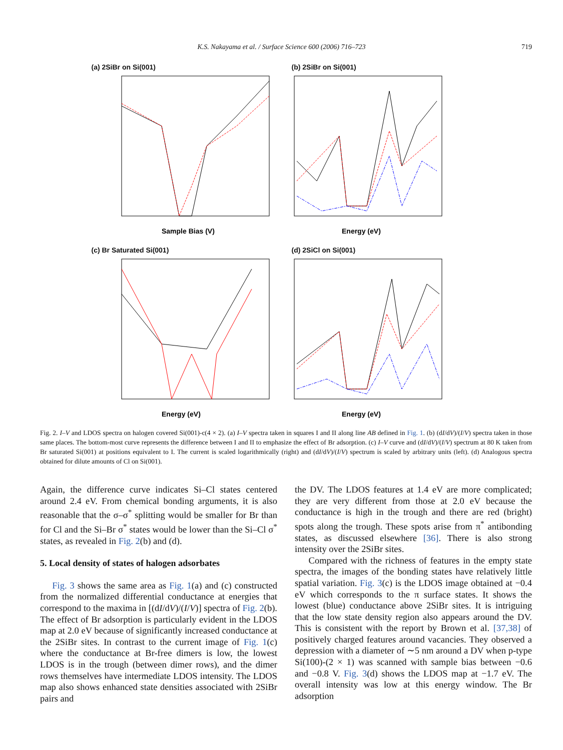K.S. Nakayama et al. / Surface Science 600 (2006) 716–723 719
(a) 2SiBr on Si(001)
Sample Bias (V)
(b) 2SiBr on Si(001)
Energy (eV)
(c) Br Saturated Si(001)
Energy (eV)
(d) 2SiCl on Si(001)
Energy (eV)
Fig. 2. I–V and LDOS spectra on halogen covered Si(001)-c(4 × 2). (a) I–V spectra taken in squares I and II along line AB defined in Fig. 1. (b) (dI/dV)/(I/V) spectra taken in those same places. The bottom-most curve represents the difference between I and II to emphasize the effect of Br adsorption. (c) I–V curve and (dI/dV)/(I/V) spectrum at 80 K taken from Br saturated Si(001) at positions equivalent to I. The current is scaled logarithmically (right) and (dI/dV)/(I/V) spectrum is scaled by arbitrary units (left). (d) Analogous spectra obtained for dilute amounts of Cl on Si(001).
Again, the difference curve indicates Si–Cl states centered around 2.4 eV. From chemical bonding arguments, it is also reasonable that the σ–σ<sup>*</sup> splitting would be smaller for Br than for Cl and the Si–Br σ<sup>*</sup> states would be lower than the Si–Cl σ<sup>*</sup> states, as revealed in Fig. 2(b) and (d).
5. Local density of states of halogen adsorbates
Fig. 3 shows the same area as Fig. 1(a) and (c) constructed from the normalized differential conductance at energies that correspond to the maxima in [(dI/dV)/(I/V)] spectra of Fig. 2(b). The effect of Br adsorption is particularly evident in the LDOS map at 2.0 eV because of significantly increased conductance at the 2SiBr sites. In contrast to the current image of Fig. 1(c) where the conductance at Br-free dimers is low, the lowest LDOS is in the trough (between dimer rows), and the dimer rows themselves have intermediate LDOS intensity. The LDOS map also shows enhanced state densities associated with 2SiBr pairs and
the DV. The LDOS features at 1.4 eV are more complicated; they are very different from those at 2.0 eV because the conductance is high in the trough and there are red (bright) spots along the trough. These spots arise from π<sup>*</sup> antibonding states, as discussed elsewhere [36]. There is also strong intensity over the 2SiBr sites.
Compared with the richness of features in the empty state spectra, the images of the bonding states have relatively little spatial variation. Fig. 3(c) is the LDOS image obtained at −0.4 eV which corresponds to the π surface states. It shows the lowest (blue) conductance above 2SiBr sites. It is intriguing that the low state density region also appears around the DV. This is consistent with the report by Brown et al. [37,38] of positively charged features around vacancies. They observed a depression with a diameter of ∼5 nm around a DV when p-type Si(100)-(2 × 1) was scanned with sample bias between −0.6 and −0.8 V. Fig. 3(d) shows the LDOS map at −1.7 eV. The overall intensity was low at this energy window. The Br adsorption